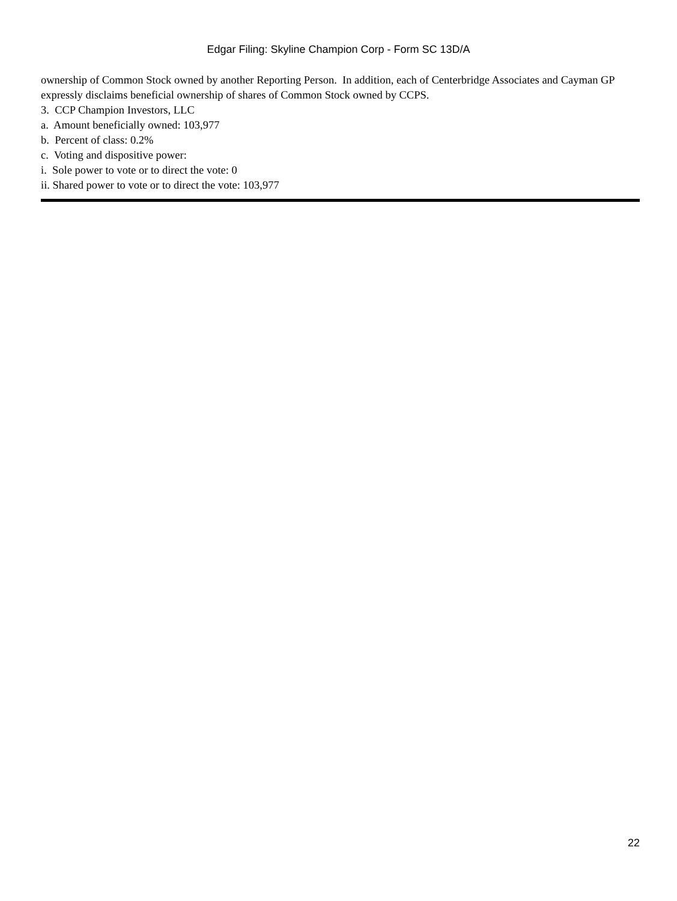Edgar Filing: Skyline Champion Corp - Form SC 13D/A
ownership of Common Stock owned by another Reporting Person. In addition, each of Centerbridge Associates and Cayman GP expressly disclaims beneficial ownership of shares of Common Stock owned by CCPS.
3. CCP Champion Investors, LLC
a. Amount beneficially owned: 103,977
b. Percent of class: 0.2%
c. Voting and dispositive power:
i. Sole power to vote or to direct the vote: 0
ii. Shared power to vote or to direct the vote: 103,977
22